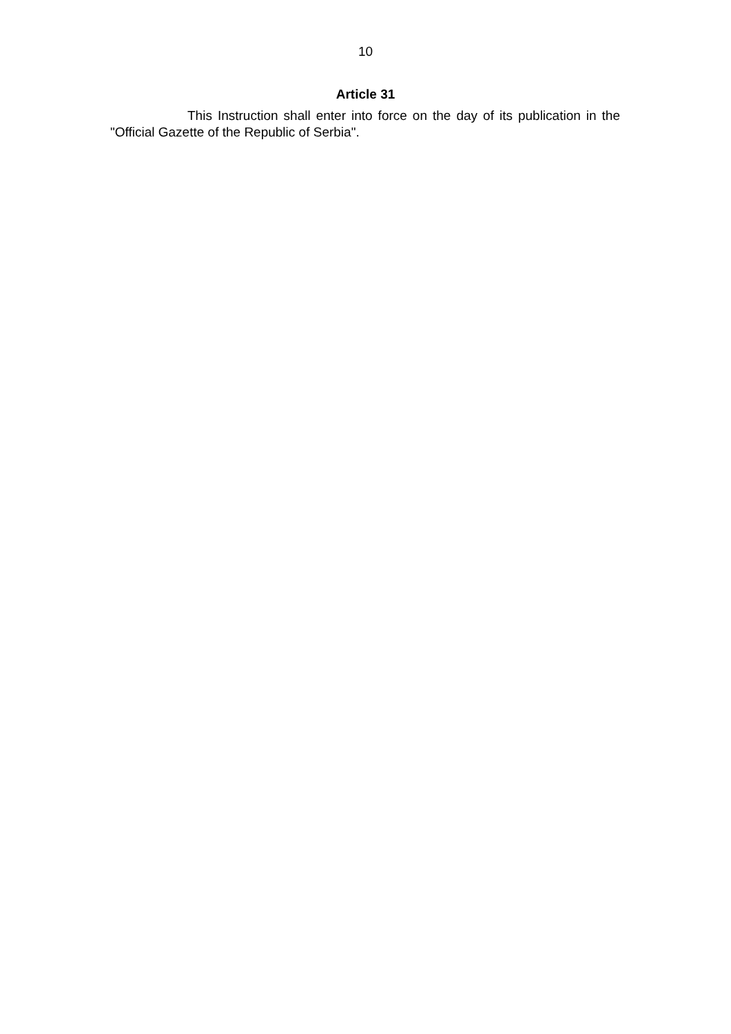10
Article 31
This Instruction shall enter into force on the day of its publication in the "Official Gazette of the Republic of Serbia".